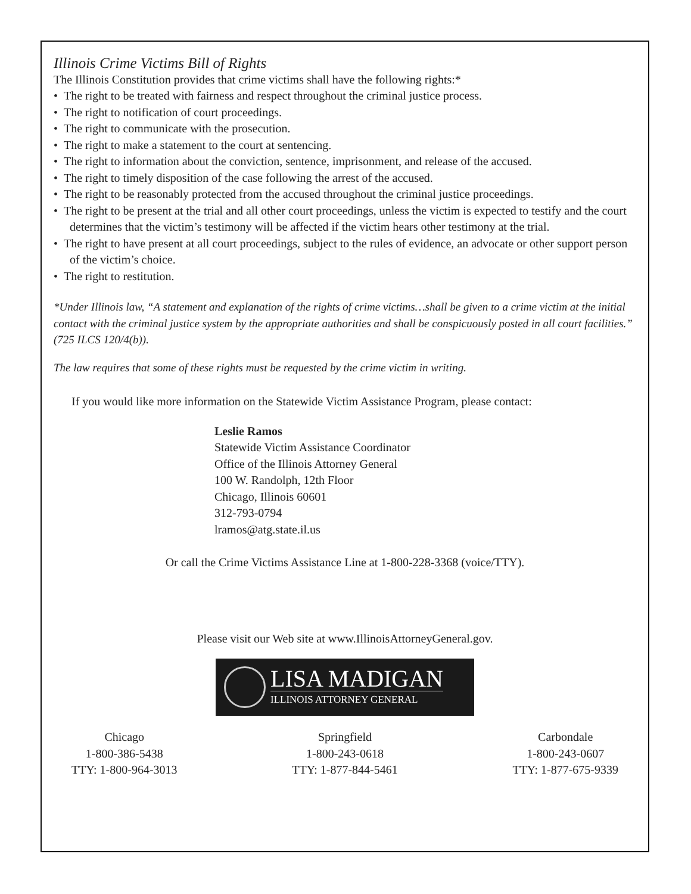Illinois Crime Victims Bill of Rights
The Illinois Constitution provides that crime victims shall have the following rights:*
• The right to be treated with fairness and respect throughout the criminal justice process.
• The right to notification of court proceedings.
• The right to communicate with the prosecution.
• The right to make a statement to the court at sentencing.
• The right to information about the conviction, sentence, imprisonment, and release of the accused.
• The right to timely disposition of the case following the arrest of the accused.
• The right to be reasonably protected from the accused throughout the criminal justice proceedings.
• The right to be present at the trial and all other court proceedings, unless the victim is expected to testify and the court determines that the victim’s testimony will be affected if the victim hears other testimony at the trial.
• The right to have present at all court proceedings, subject to the rules of evidence, an advocate or other support person of the victim’s choice.
• The right to restitution.
*Under Illinois law, “A statement and explanation of the rights of crime victims…shall be given to a crime victim at the initial contact with the criminal justice system by the appropriate authorities and shall be conspicuously posted in all court facilities.” (725 ILCS 120/4(b)).
The law requires that some of these rights must be requested by the crime victim in writing.
If you would like more information on the Statewide Victim Assistance Program, please contact:
Leslie Ramos
Statewide Victim Assistance Coordinator
Office of the Illinois Attorney General
100 W. Randolph, 12th Floor
Chicago, Illinois 60601
312-793-0794
lramos@atg.state.il.us
Or call the Crime Victims Assistance Line at 1-800-228-3368 (voice/TTY).
Please visit our Web site at www.IllinoisAttorneyGeneral.gov.
LISA MADIGAN
ILLINOIS ATTORNEY GENERAL
Chicago
1-800-386-5438
TTY: 1-800-964-3013
Springfield
1-800-243-0618
TTY: 1-877-844-5461
Carbondale
1-800-243-0607
TTY: 1-877-675-9339